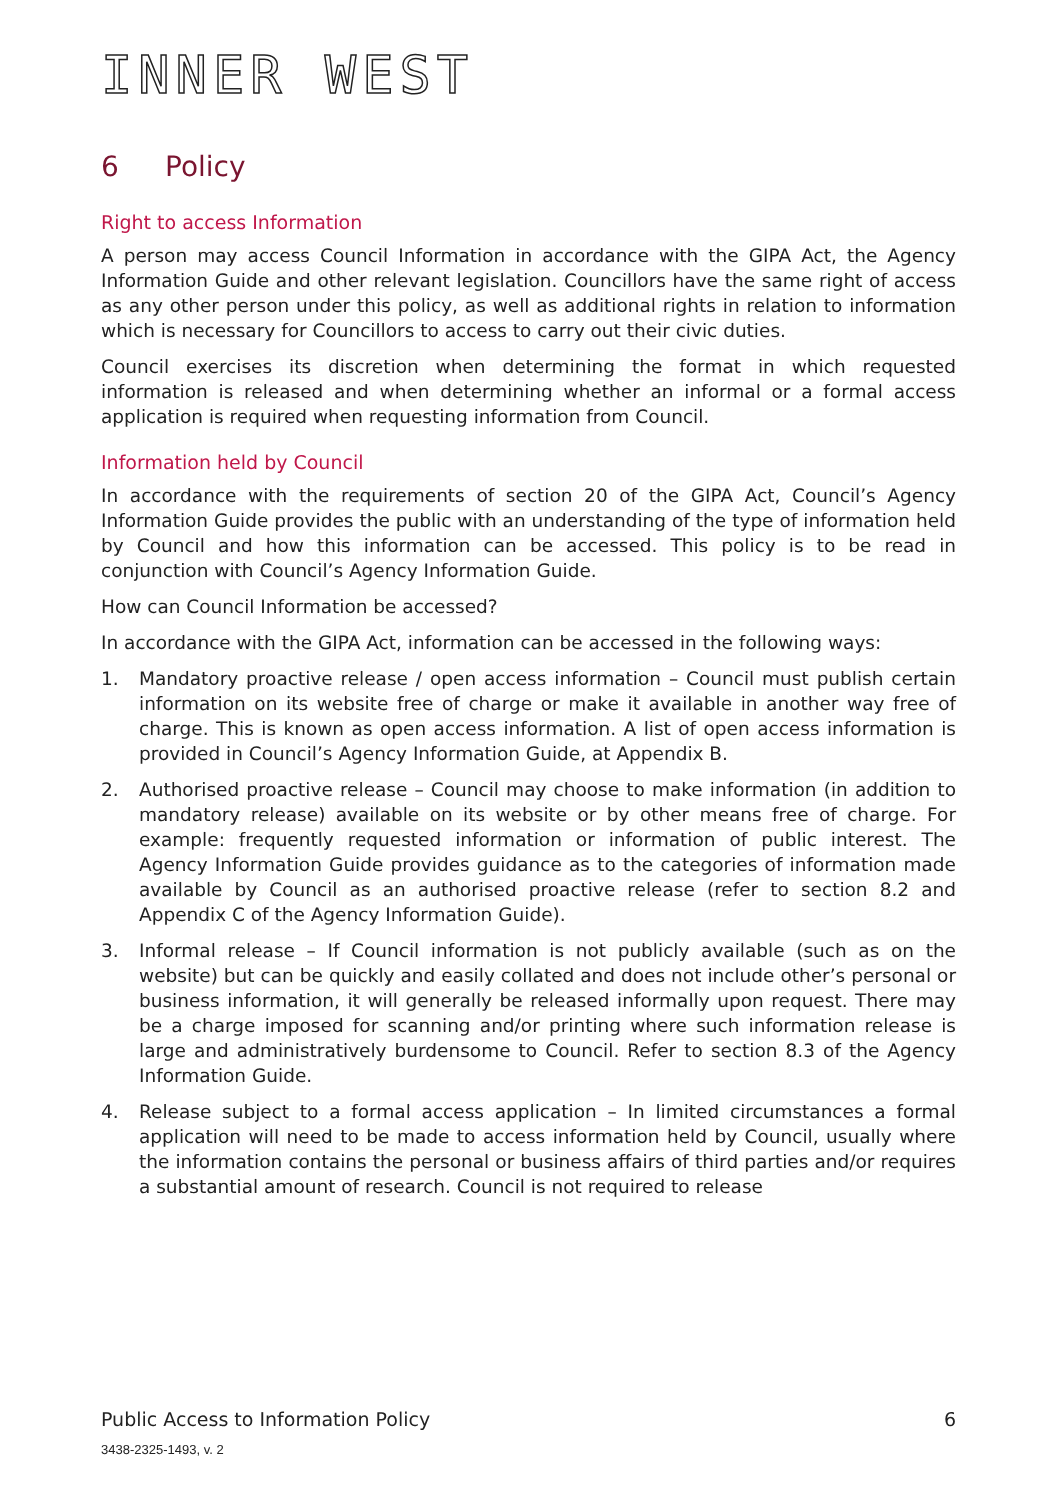INNER WEST
6 Policy
Right to access Information
A person may access Council Information in accordance with the GIPA Act, the Agency Information Guide and other relevant legislation. Councillors have the same right of access as any other person under this policy, as well as additional rights in relation to information which is necessary for Councillors to access to carry out their civic duties.
Council exercises its discretion when determining the format in which requested information is released and when determining whether an informal or a formal access application is required when requesting information from Council.
Information held by Council
In accordance with the requirements of section 20 of the GIPA Act, Council’s Agency Information Guide provides the public with an understanding of the type of information held by Council and how this information can be accessed. This policy is to be read in conjunction with Council’s Agency Information Guide.
How can Council Information be accessed?
In accordance with the GIPA Act, information can be accessed in the following ways:
1. Mandatory proactive release / open access information – Council must publish certain information on its website free of charge or make it available in another way free of charge. This is known as open access information. A list of open access information is provided in Council’s Agency Information Guide, at Appendix B.
2. Authorised proactive release – Council may choose to make information (in addition to mandatory release) available on its website or by other means free of charge. For example: frequently requested information or information of public interest. The Agency Information Guide provides guidance as to the categories of information made available by Council as an authorised proactive release (refer to section 8.2 and Appendix C of the Agency Information Guide).
3. Informal release – If Council information is not publicly available (such as on the website) but can be quickly and easily collated and does not include other’s personal or business information, it will generally be released informally upon request. There may be a charge imposed for scanning and/or printing where such information release is large and administratively burdensome to Council. Refer to section 8.3 of the Agency Information Guide.
4. Release subject to a formal access application – In limited circumstances a formal application will need to be made to access information held by Council, usually where the information contains the personal or business affairs of third parties and/or requires a substantial amount of research. Council is not required to release
Public Access to Information Policy 6
3438-2325-1493, v. 2